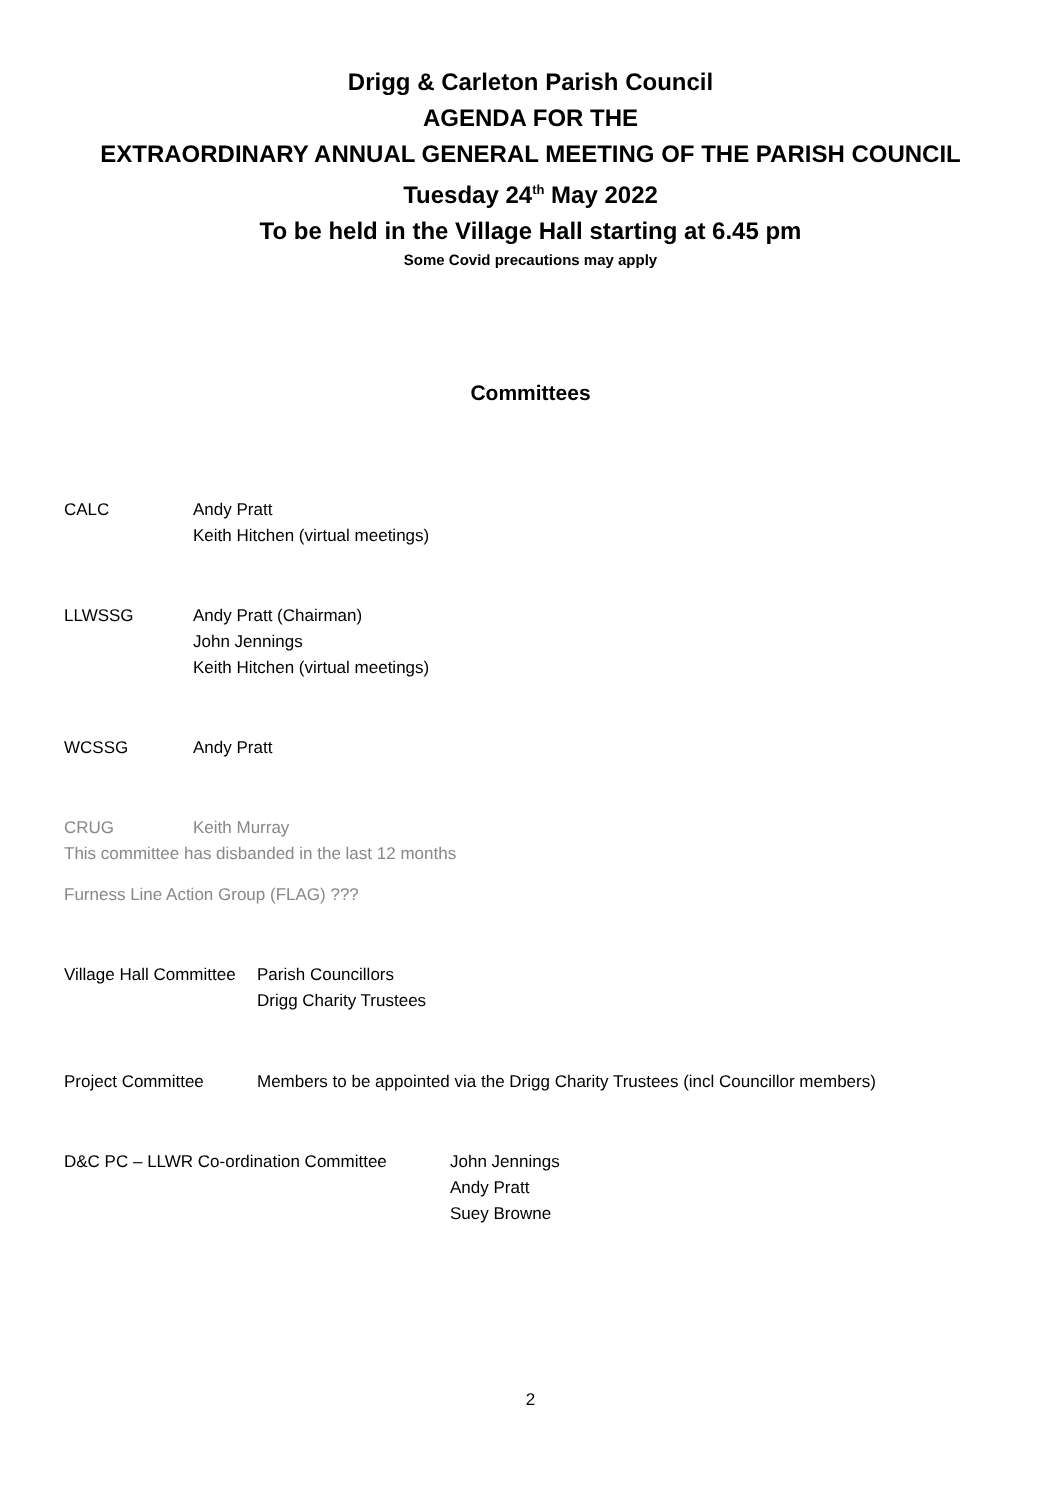Drigg & Carleton Parish Council
AGENDA FOR THE
EXTRAORDINARY ANNUAL GENERAL MEETING OF THE PARISH COUNCIL
Tuesday 24<sup>th</sup> May 2022
To be held in the Village Hall starting at 6.45 pm
Some Covid precautions may apply
Committees
CALC Andy Pratt
Keith Hitchen (virtual meetings)
LLWSSG Andy Pratt (Chairman)
John Jennings
Keith Hitchen (virtual meetings)
WCSSG Andy Pratt
CRUG Keith Murray
This committee has disbanded in the last 12 months
Furness Line Action Group (FLAG) ???
Village Hall Committee
Parish Councillors
Drigg Charity Trustees
Project Committee Members to be appointed via the Drigg Charity Trustees (incl Councillor members)
D&C PC – LLWR Co-ordination Committee John Jennings
Andy Pratt
Suey Browne
2